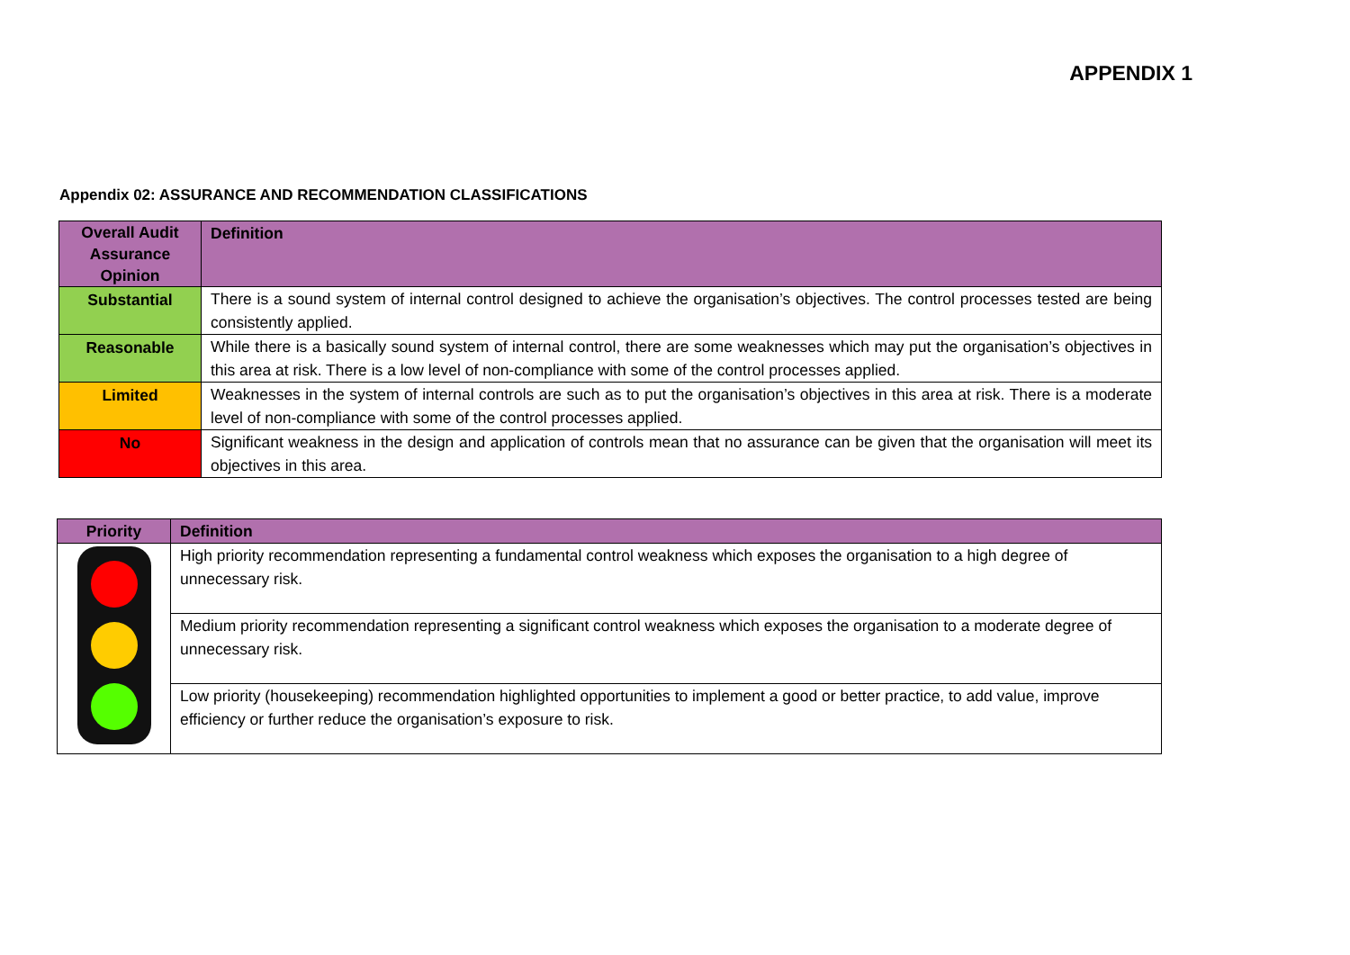APPENDIX 1
Appendix 02: ASSURANCE AND RECOMMENDATION CLASSIFICATIONS
| Overall Audit Assurance Opinion | Definition |
| --- | --- |
| Substantial | There is a sound system of internal control designed to achieve the organisation’s objectives. The control processes tested are being consistently applied. |
| Reasonable | While there is a basically sound system of internal control, there are some weaknesses which may put the organisation’s objectives in this area at risk. There is a low level of non-compliance with some of the control processes applied. |
| Limited | Weaknesses in the system of internal controls are such as to put the organisation’s objectives in this area at risk. There is a moderate level of non-compliance with some of the control processes applied. |
| No | Significant weakness in the design and application of controls mean that no assurance can be given that the organisation will meet its objectives in this area. |
| Priority | Definition |
| --- | --- |
| | High priority recommendation representing a fundamental control weakness which exposes the organisation to a high degree of unnecessary risk. |
| | Medium priority recommendation representing a significant control weakness which exposes the organisation to a moderate degree of unnecessary risk. |
| | Low priority (housekeeping) recommendation highlighted opportunities to implement a good or better practice, to add value, improve efficiency or further reduce the organisation’s exposure to risk. |